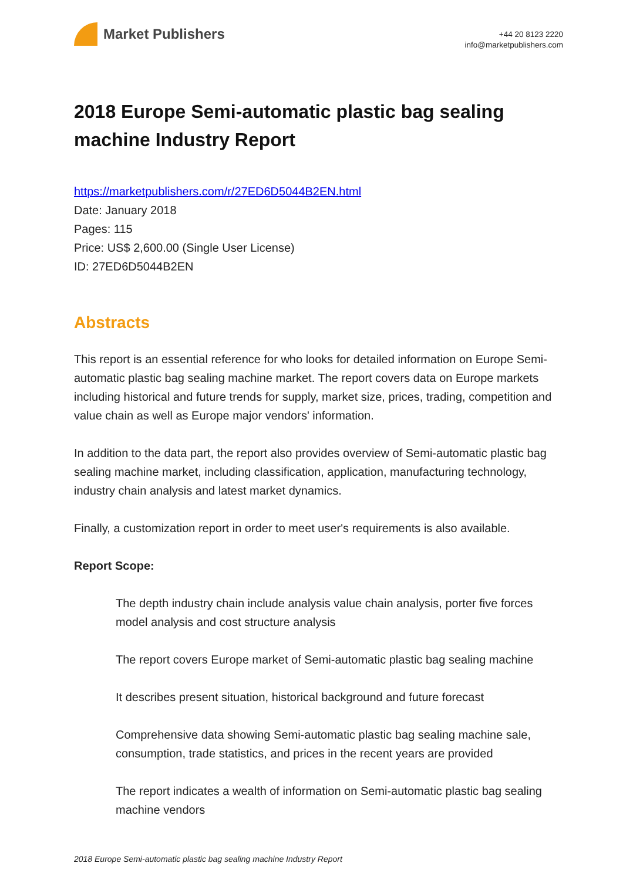Market Publishers
+44 20 8123 2220
info@marketpublishers.com
2018 Europe Semi-automatic plastic bag sealing machine Industry Report
https://marketpublishers.com/r/27ED6D5044B2EN.html
Date: January 2018
Pages: 115
Price: US$ 2,600.00 (Single User License)
ID: 27ED6D5044B2EN
Abstracts
This report is an essential reference for who looks for detailed information on Europe Semi-automatic plastic bag sealing machine market. The report covers data on Europe markets including historical and future trends for supply, market size, prices, trading, competition and value chain as well as Europe major vendors' information.
In addition to the data part, the report also provides overview of Semi-automatic plastic bag sealing machine market, including classification, application, manufacturing technology, industry chain analysis and latest market dynamics.
Finally, a customization report in order to meet user's requirements is also available.
Report Scope:
The depth industry chain include analysis value chain analysis, porter five forces model analysis and cost structure analysis
The report covers Europe market of Semi-automatic plastic bag sealing machine
It describes present situation, historical background and future forecast
Comprehensive data showing Semi-automatic plastic bag sealing machine sale, consumption, trade statistics, and prices in the recent years are provided
The report indicates a wealth of information on Semi-automatic plastic bag sealing machine vendors
2018 Europe Semi-automatic plastic bag sealing machine Industry Report